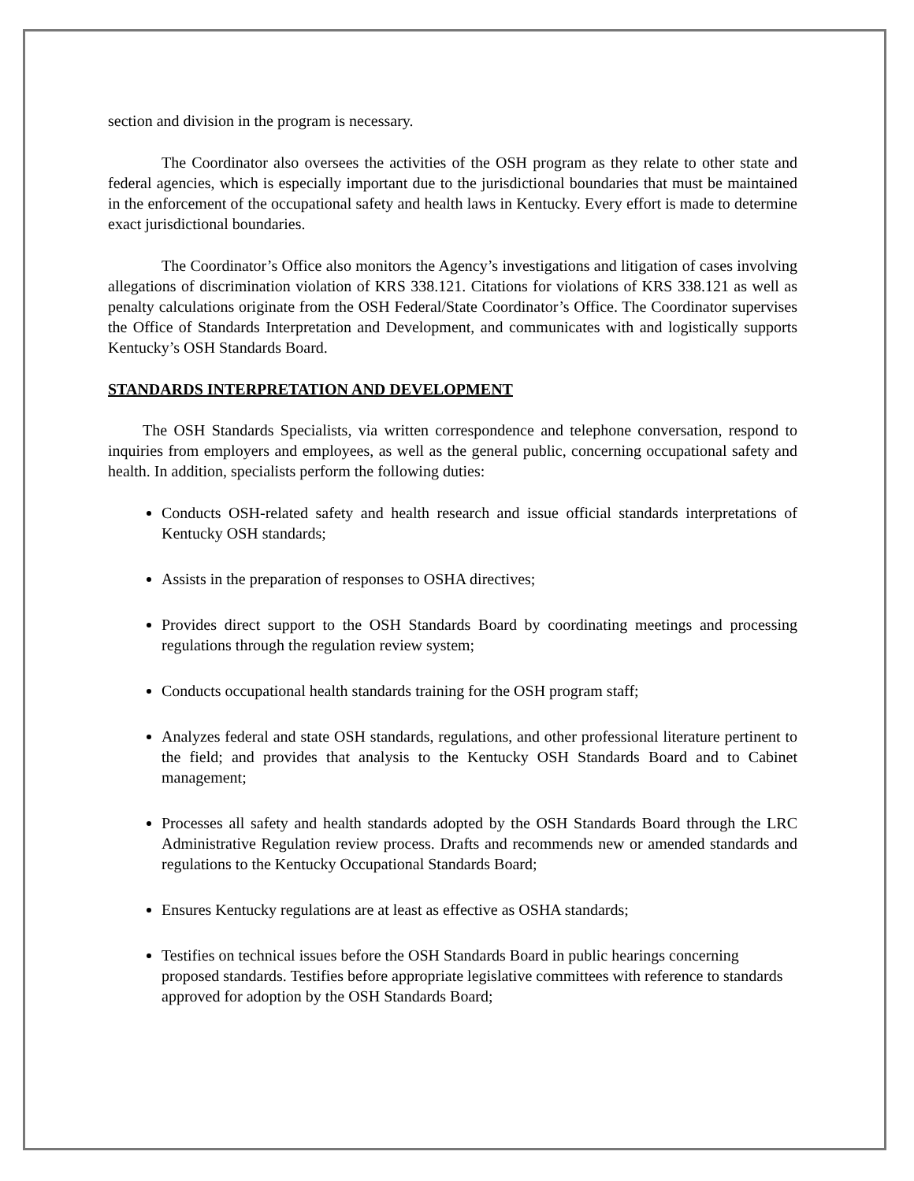section and division in the program is necessary.
The Coordinator also oversees the activities of the OSH program as they relate to other state and federal agencies, which is especially important due to the jurisdictional boundaries that must be maintained in the enforcement of the occupational safety and health laws in Kentucky. Every effort is made to determine exact jurisdictional boundaries.
The Coordinator’s Office also monitors the Agency’s investigations and litigation of cases involving allegations of discrimination violation of KRS 338.121. Citations for violations of KRS 338.121 as well as penalty calculations originate from the OSH Federal/State Coordinator’s Office. The Coordinator supervises the Office of Standards Interpretation and Development, and communicates with and logistically supports Kentucky’s OSH Standards Board.
STANDARDS INTERPRETATION AND DEVELOPMENT
The OSH Standards Specialists, via written correspondence and telephone conversation, respond to inquiries from employers and employees, as well as the general public, concerning occupational safety and health. In addition, specialists perform the following duties:
Conducts OSH-related safety and health research and issue official standards interpretations of Kentucky OSH standards;
Assists in the preparation of responses to OSHA directives;
Provides direct support to the OSH Standards Board by coordinating meetings and processing regulations through the regulation review system;
Conducts occupational health standards training for the OSH program staff;
Analyzes federal and state OSH standards, regulations, and other professional literature pertinent to the field; and provides that analysis to the Kentucky OSH Standards Board and to Cabinet management;
Processes all safety and health standards adopted by the OSH Standards Board through the LRC Administrative Regulation review process. Drafts and recommends new or amended standards and regulations to the Kentucky Occupational Standards Board;
Ensures Kentucky regulations are at least as effective as OSHA standards;
Testifies on technical issues before the OSH Standards Board in public hearings concerning proposed standards. Testifies before appropriate legislative committees with reference to standards approved for adoption by the OSH Standards Board;